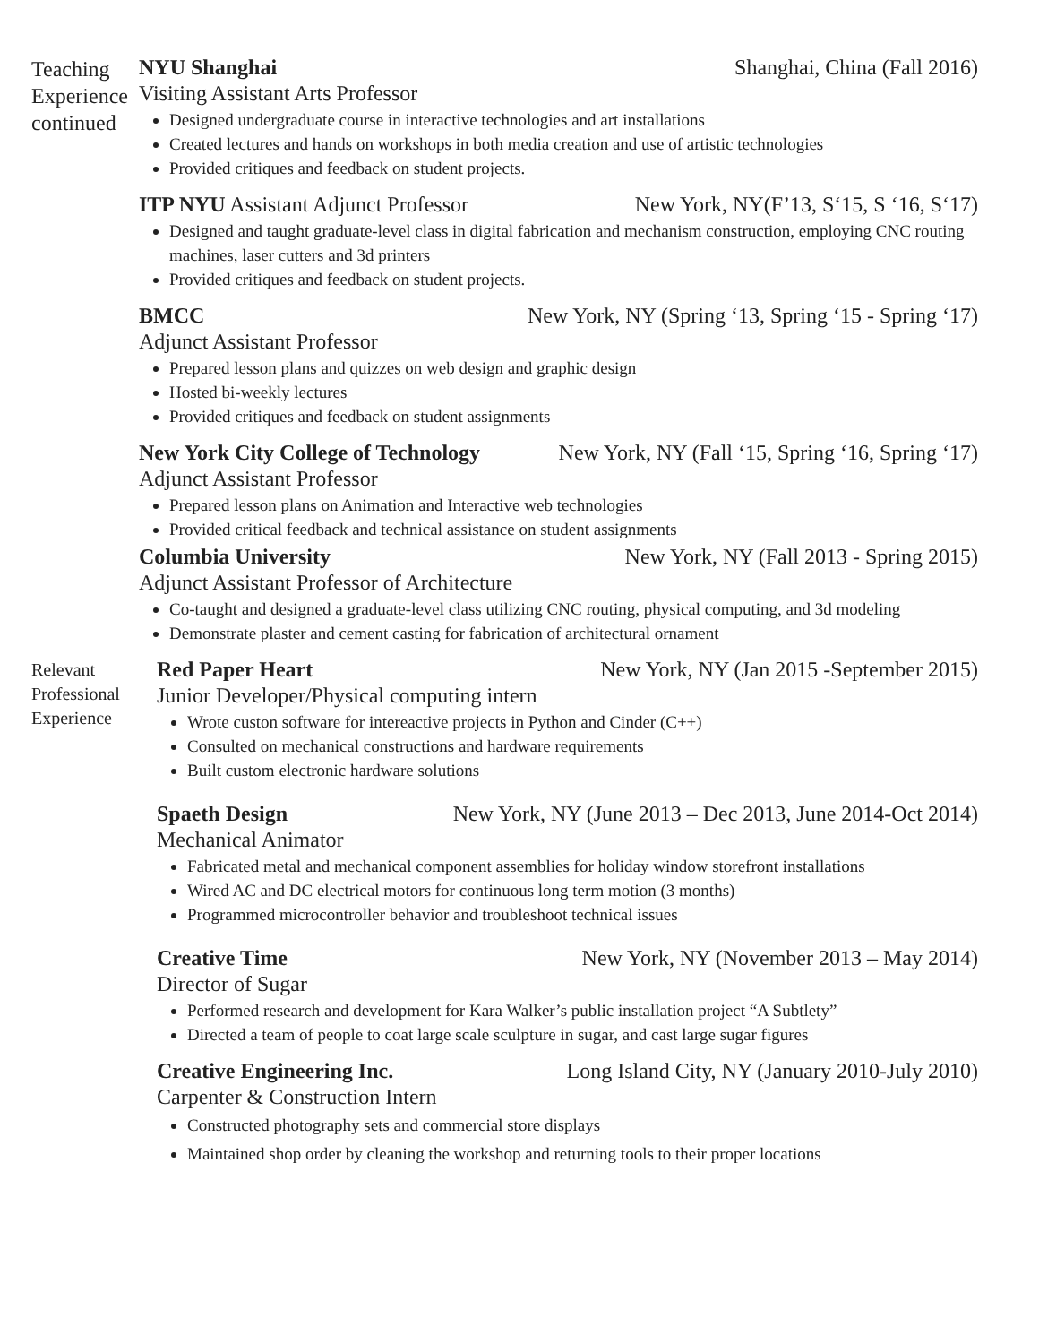Teaching Experience continued
NYU Shanghai Shanghai, China (Fall 2016)
Visiting Assistant Arts Professor
Designed undergraduate course in interactive technologies and art installations
Created lectures and hands on workshops in both media creation and use of artistic technologies
Provided critiques and feedback on student projects.
ITP NYU Assistant Adjunct Professor New York, NY(F’13, S‘15, S ‘16, S‘17)
Designed and taught graduate-level class in digital fabrication and mechanism construction, employing CNC routing machines, laser cutters and 3d printers
Provided critiques and feedback on student projects.
BMCC New York, NY (Spring ‘13, Spring ‘15 - Spring ‘17)
Adjunct Assistant Professor
Prepared lesson plans and quizzes on web design and graphic design
Hosted bi-weekly lectures
Provided critiques and feedback on student assignments
New York City College of Technology New York, NY (Fall ‘15, Spring ‘16, Spring ‘17)
Adjunct Assistant Professor
Prepared lesson plans on Animation and Interactive web technologies
Provided critical feedback and technical assistance on student assignments
Columbia University New York, NY (Fall 2013 - Spring 2015)
Adjunct Assistant Professor of Architecture
Co-taught and designed a graduate-level class utilizing CNC routing, physical computing, and 3d modeling
Demonstrate plaster and cement casting for fabrication of architectural ornament
Relevant Professional Experience
Red Paper Heart New York, NY (Jan 2015 -September 2015)
Junior Developer/Physical computing intern
Wrote custon software for intereactive projects in Python and Cinder (C++)
Consulted on mechanical constructions and hardware requirements
Built custom electronic hardware solutions
Spaeth Design New York, NY (June 2013 – Dec 2013, June 2014-Oct 2014)
Mechanical Animator
Fabricated metal and mechanical component assemblies for holiday window storefront installations
Wired AC and DC electrical motors for continuous long term motion (3 months)
Programmed microcontroller behavior and troubleshoot technical issues
Creative Time New York, NY (November 2013 – May 2014)
Director of Sugar
Performed research and development for Kara Walker’s public installation project “A Subtlety”
Directed a team of people to coat large scale sculpture in sugar, and cast large sugar figures
Creative Engineering Inc. Long Island City, NY (January 2010-July 2010)
Carpenter & Construction Intern
Constructed photography sets and commercial store displays
Maintained shop order by cleaning the workshop and returning tools to their proper locations